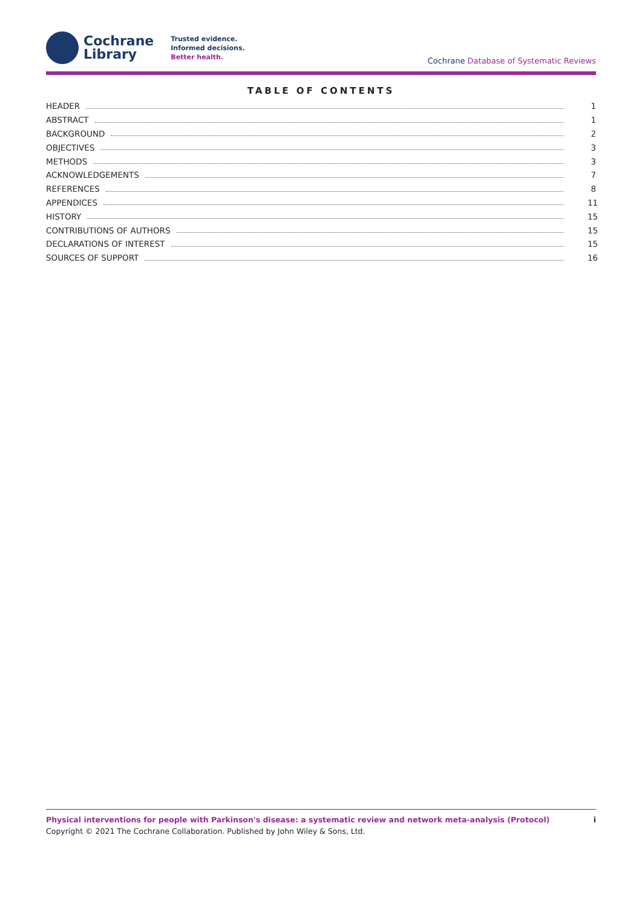Cochrane
Library
Trusted evidence.
Informed decisions.
Better health.
Cochrane Database of Systematic Reviews
TABLE OF CONTENTS
HEADER 1
ABSTRACT 1
BACKGROUND 2
OBJECTIVES 3
METHODS 3
ACKNOWLEDGEMENTS 7
REFERENCES 8
APPENDICES 11
HISTORY 15
CONTRIBUTIONS OF AUTHORS 15
DECLARATIONS OF INTEREST 15
SOURCES OF SUPPORT 16
Physical interventions for people with Parkinson's disease: a systematic review and network meta-analysis (Protocol)
Copyright © 2021 The Cochrane Collaboration. Published by John Wiley & Sons, Ltd.
i